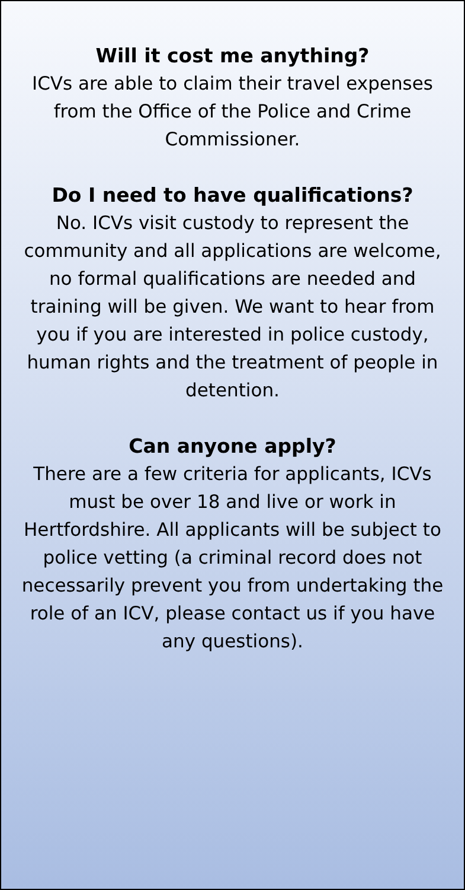Will it cost me anything?
ICVs are able to claim their travel expenses from the Office of the Police and Crime Commissioner.
Do I need to have qualifications?
No. ICVs visit custody to represent the community and all applications are welcome, no formal qualifications are needed and training will be given. We want to hear from you if you are interested in police custody, human rights and the treatment of people in detention.
Can anyone apply?
There are a few criteria for applicants, ICVs must be over 18 and live or work in Hertfordshire. All applicants will be subject to police vetting (a criminal record does not necessarily prevent you from undertaking the role of an ICV, please contact us if you have any questions).